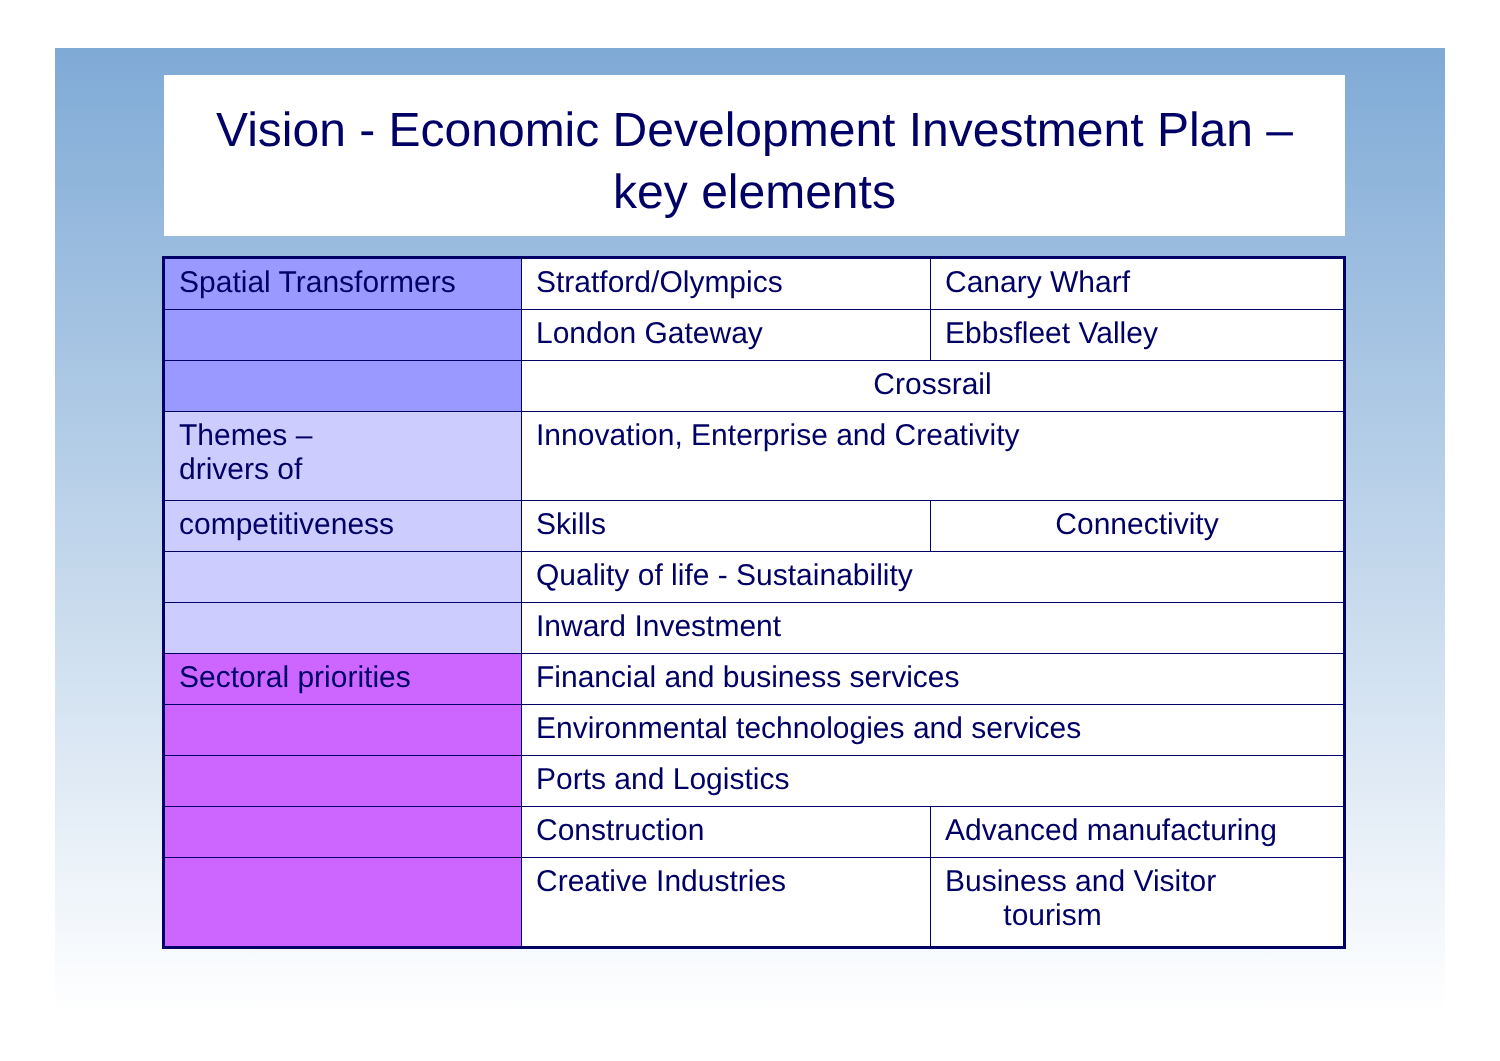Vision - Economic Development Investment Plan –
key elements
| Spatial Transformers | Stratford/Olympics | Canary Wharf |
| | London Gateway | Ebbsfleet Valley |
| | Crossrail | |
| Themes – drivers of | Innovation, Enterprise and Creativity | |
| competitiveness | Skills | Connectivity |
| | Quality of life - Sustainability | |
| | Inward Investment | |
| Sectoral priorities | Financial and business services | |
| | Environmental technologies and services | |
| | Ports and Logistics | |
| | Construction | Advanced manufacturing |
| | Creative Industries | Business and Visitor tourism |